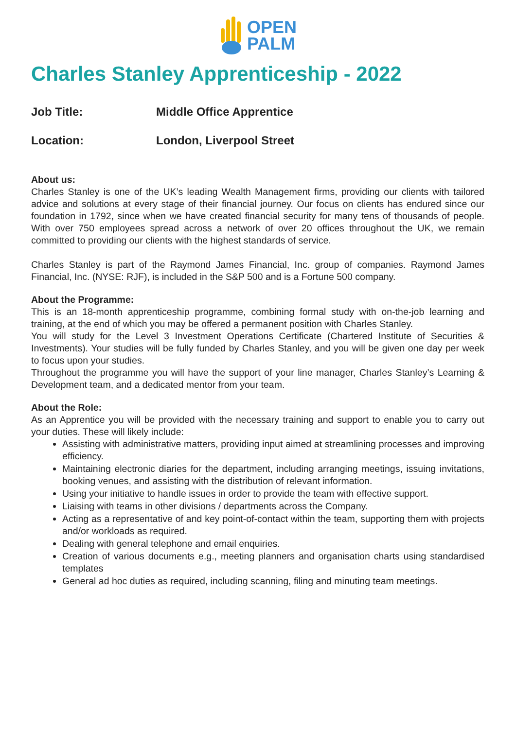OPEN
PALM
Charles Stanley Apprenticeship - 2022
Job Title: Middle Office Apprentice
Location: London, Liverpool Street
About us:
Charles Stanley is one of the UK’s leading Wealth Management firms, providing our clients with tailored advice and solutions at every stage of their financial journey. Our focus on clients has endured since our foundation in 1792, since when we have created financial security for many tens of thousands of people. With over 750 employees spread across a network of over 20 offices throughout the UK, we remain committed to providing our clients with the highest standards of service.
Charles Stanley is part of the Raymond James Financial, Inc. group of companies. Raymond James Financial, Inc. (NYSE: RJF), is included in the S&P 500 and is a Fortune 500 company.
About the Programme:
This is an 18-month apprenticeship programme, combining formal study with on-the-job learning and training, at the end of which you may be offered a permanent position with Charles Stanley.
You will study for the Level 3 Investment Operations Certificate (Chartered Institute of Securities & Investments). Your studies will be fully funded by Charles Stanley, and you will be given one day per week to focus upon your studies.
Throughout the programme you will have the support of your line manager, Charles Stanley’s Learning & Development team, and a dedicated mentor from your team.
About the Role:
As an Apprentice you will be provided with the necessary training and support to enable you to carry out your duties. These will likely include:
Assisting with administrative matters, providing input aimed at streamlining processes and improving efficiency.
Maintaining electronic diaries for the department, including arranging meetings, issuing invitations, booking venues, and assisting with the distribution of relevant information.
Using your initiative to handle issues in order to provide the team with effective support.
Liaising with teams in other divisions / departments across the Company.
Acting as a representative of and key point-of-contact within the team, supporting them with projects and/or workloads as required.
Dealing with general telephone and email enquiries.
Creation of various documents e.g., meeting planners and organisation charts using standardised templates
General ad hoc duties as required, including scanning, filing and minuting team meetings.